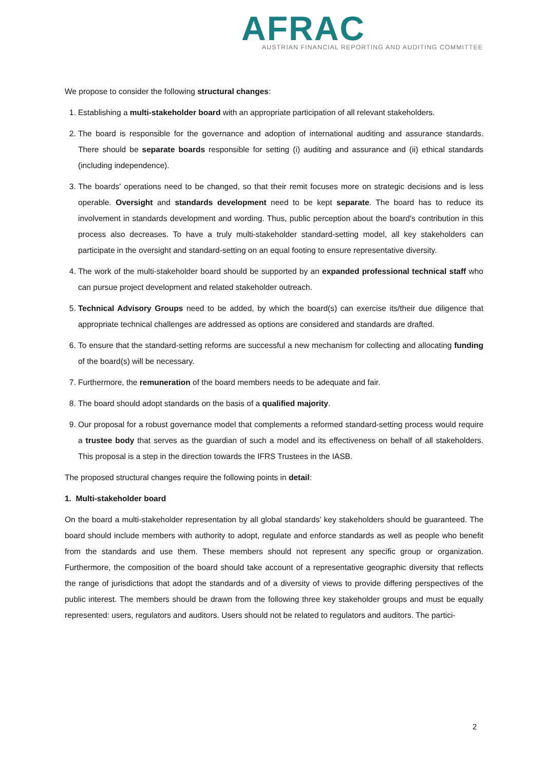AFRAC
AUSTRIAN FINANCIAL REPORTING AND AUDITING COMMITTEE
We propose to consider the following structural changes:
1. Establishing a multi-stakeholder board with an appropriate participation of all relevant stakeholders.
2. The board is responsible for the governance and adoption of international auditing and assurance standards. There should be separate boards responsible for setting (i) auditing and assurance and (ii) ethical standards (including independence).
3. The boards' operations need to be changed, so that their remit focuses more on strategic decisions and is less operable. Oversight and standards development need to be kept separate. The board has to reduce its involvement in standards development and wording. Thus, public perception about the board's contribution in this process also decreases. To have a truly multi-stakeholder standard-setting model, all key stakeholders can participate in the oversight and standard-setting on an equal footing to ensure representative diversity.
4. The work of the multi-stakeholder board should be supported by an expanded professional technical staff who can pursue project development and related stakeholder outreach.
5. Technical Advisory Groups need to be added, by which the board(s) can exercise its/their due diligence that appropriate technical challenges are addressed as options are considered and standards are drafted.
6. To ensure that the standard-setting reforms are successful a new mechanism for collecting and allocating funding of the board(s) will be necessary.
7. Furthermore, the remuneration of the board members needs to be adequate and fair.
8. The board should adopt standards on the basis of a qualified majority.
9. Our proposal for a robust governance model that complements a reformed standard-setting process would require a trustee body that serves as the guardian of such a model and its effectiveness on behalf of all stakeholders. This proposal is a step in the direction towards the IFRS Trustees in the IASB.
The proposed structural changes require the following points in detail:
1. Multi-stakeholder board
On the board a multi-stakeholder representation by all global standards’ key stakeholders should be guaranteed. The board should include members with authority to adopt, regulate and enforce standards as well as people who benefit from the standards and use them. These members should not represent any specific group or organization. Furthermore, the composition of the board should take account of a representative geographic diversity that reflects the range of jurisdictions that adopt the standards and of a diversity of views to provide differing perspectives of the public interest. The members should be drawn from the following three key stakeholder groups and must be equally represented: users, regulators and auditors. Users should not be related to regulators and auditors. The partici-
2